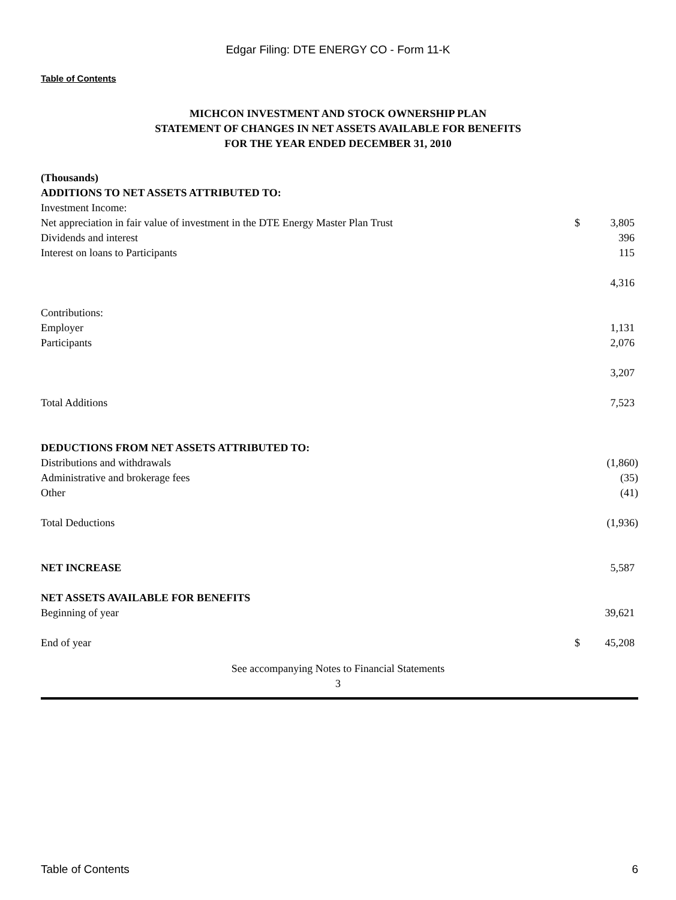Edgar Filing: DTE ENERGY CO - Form 11-K
Table of Contents
MICHCON INVESTMENT AND STOCK OWNERSHIP PLAN
STATEMENT OF CHANGES IN NET ASSETS AVAILABLE FOR BENEFITS
FOR THE YEAR ENDED DECEMBER 31, 2010
| (Thousands) | | | |
| ADDITIONS TO NET ASSETS ATTRIBUTED TO: | | | |
| Investment Income: | | | |
| Net appreciation in fair value of investment in the DTE Energy Master Plan Trust | $ | 3,805 | |
| Dividends and interest | | 396 | |
| Interest on loans to Participants | | 115 | |
| | | 4,316 | |
| Contributions: | | | |
| Employer | | 1,131 | |
| Participants | | 2,076 | |
| | | 3,207 | |
| Total Additions | | 7,523 | |
| DEDUCTIONS FROM NET ASSETS ATTRIBUTED TO: | | | |
| Distributions and withdrawals | | (1,860 | ) |
| Administrative and brokerage fees | | (35 | ) |
| Other | | (41 | ) |
| Total Deductions | | (1,936 | ) |
| NET INCREASE | | 5,587 | |
| NET ASSETS AVAILABLE FOR BENEFITS | | | |
| Beginning of year | | 39,621 | |
| End of year | $ | 45,208 | |
See accompanying Notes to Financial Statements
3
Table of Contents 6